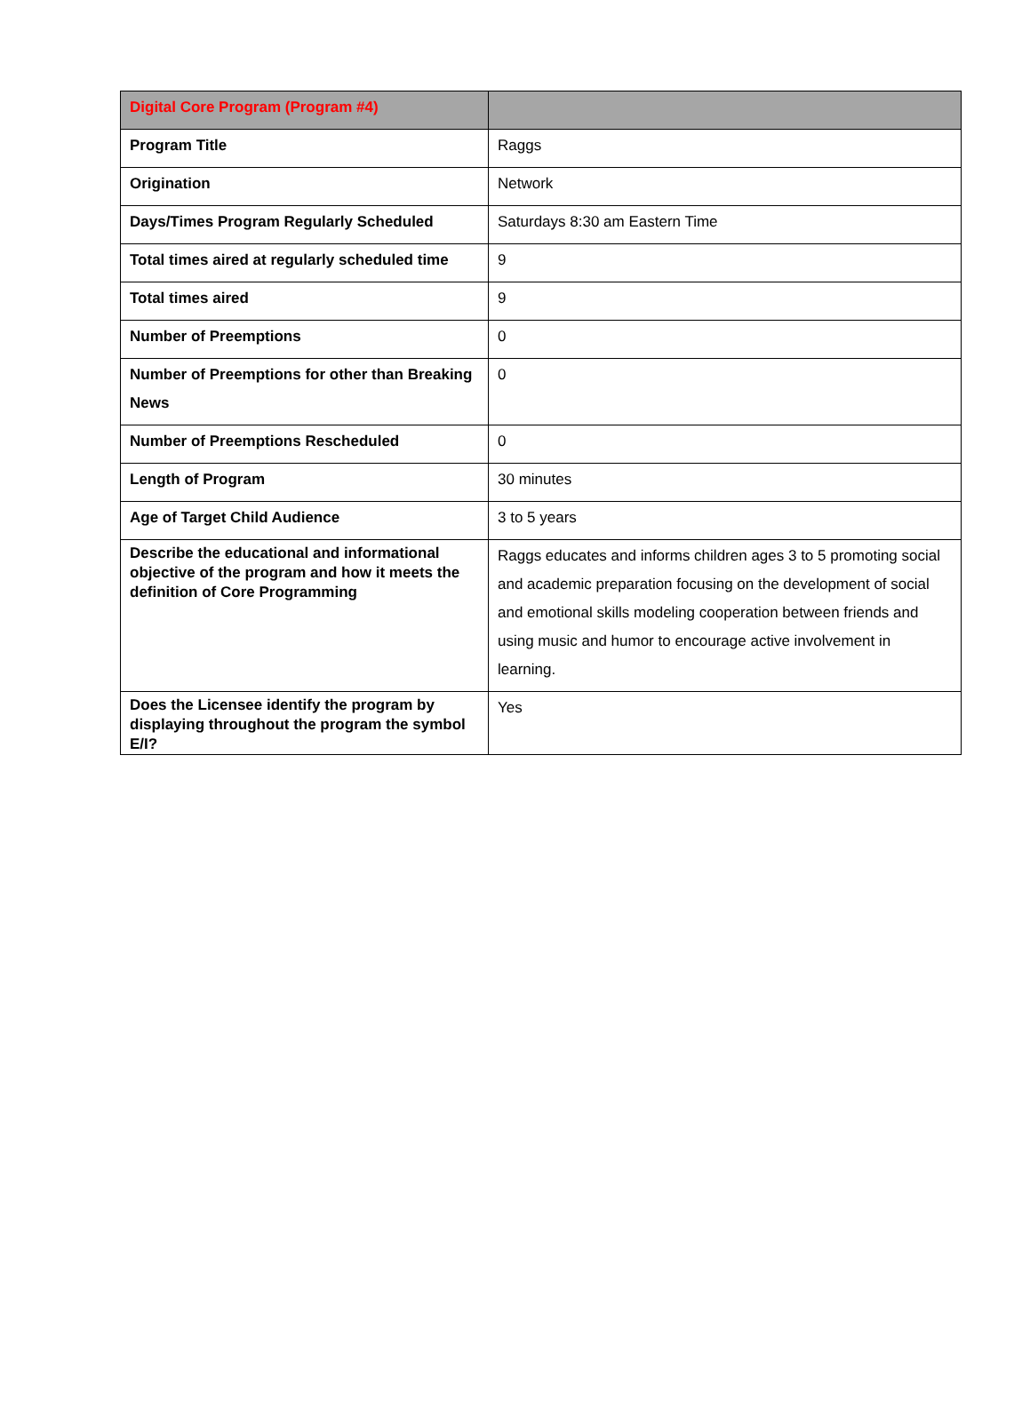| Digital Core Program (Program #4) | |
| Program Title | Raggs |
| Origination | Network |
| Days/Times Program Regularly Scheduled | Saturdays 8:30 am Eastern Time |
| Total times aired at regularly scheduled time | 9 |
| Total times aired | 9 |
| Number of Preemptions | 0 |
| Number of Preemptions for other than Breaking News | 0 |
| Number of Preemptions Rescheduled | 0 |
| Length of Program | 30 minutes |
| Age of Target Child Audience | 3 to 5 years |
| Describe the educational and informational objective of the program and how it meets the definition of Core Programming | Raggs educates and informs children ages 3 to 5 promoting social and academic preparation focusing on the development of social and emotional skills modeling cooperation between friends and using music and humor to encourage active involvement in learning. |
| Does the Licensee identify the program by displaying throughout the program the symbol E/I? | Yes |